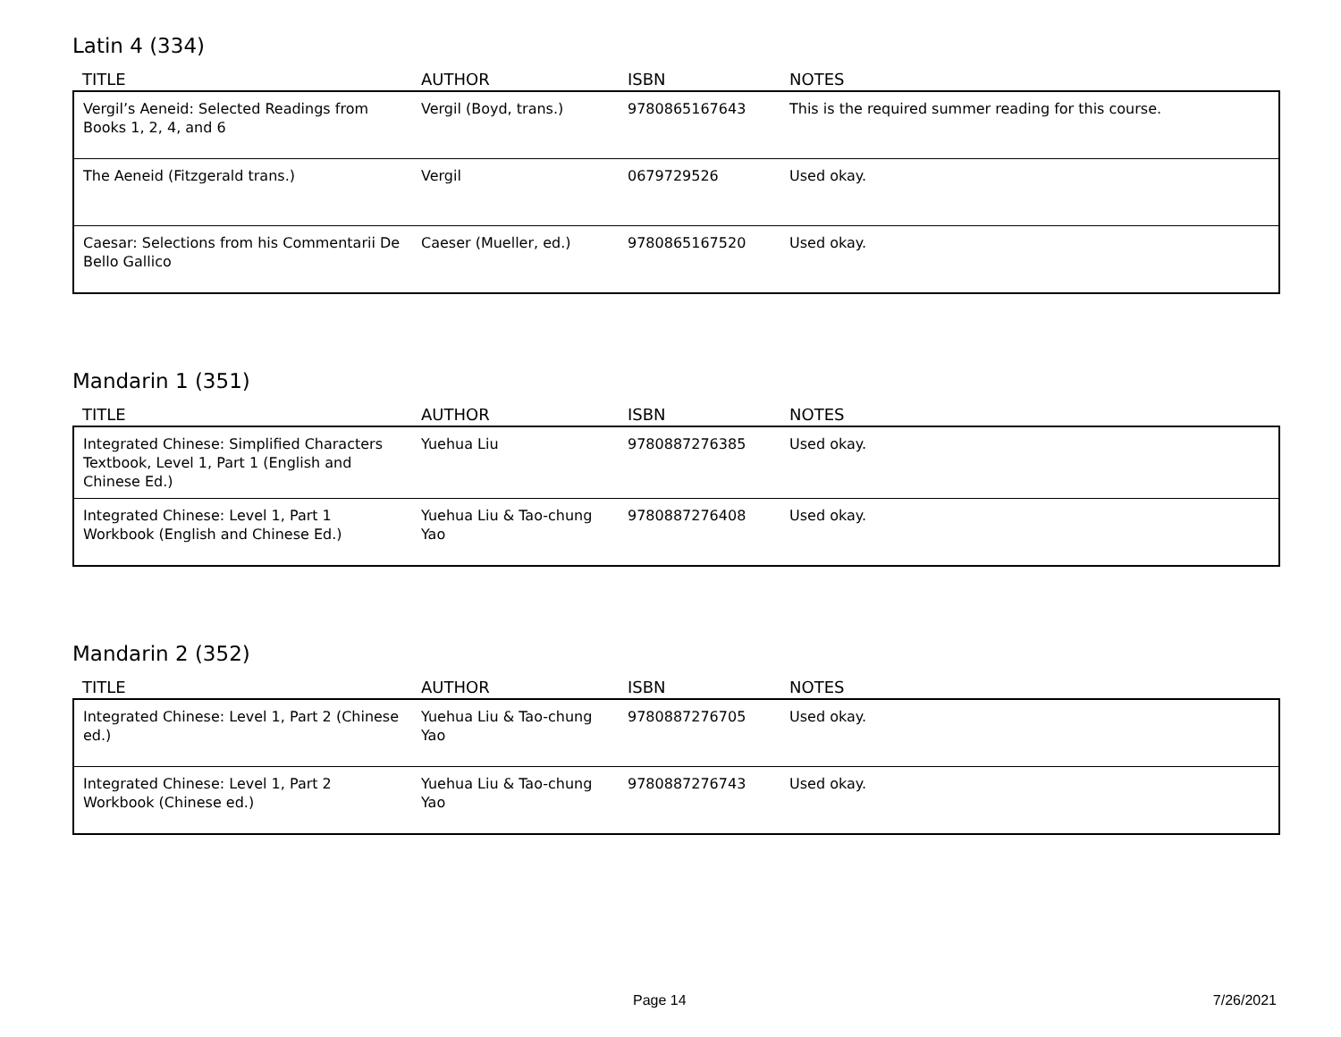Latin 4 (334)
| TITLE | AUTHOR | ISBN | NOTES |
| --- | --- | --- | --- |
| Vergil’s Aeneid: Selected Readings from Books 1, 2, 4, and 6 | Vergil (Boyd, trans.) | 9780865167643 | This is the required summer reading for this course. |
| The Aeneid (Fitzgerald trans.) | Vergil | 0679729526 | Used okay. |
| Caesar: Selections from his Commentarii De Bello Gallico | Caeser (Mueller, ed.) | 9780865167520 | Used okay. |
Mandarin 1 (351)
| TITLE | AUTHOR | ISBN | NOTES |
| --- | --- | --- | --- |
| Integrated Chinese: Simplified Characters Textbook, Level 1, Part 1 (English and Chinese Ed.) | Yuehua Liu | 9780887276385 | Used okay. |
| Integrated Chinese: Level 1, Part 1 Workbook (English and Chinese Ed.) | Yuehua Liu & Tao-chung Yao | 9780887276408 | Used okay. |
Mandarin 2 (352)
| TITLE | AUTHOR | ISBN | NOTES |
| --- | --- | --- | --- |
| Integrated Chinese: Level 1, Part 2 (Chinese ed.) | Yuehua Liu & Tao-chung Yao | 9780887276705 | Used okay. |
| Integrated Chinese: Level 1, Part 2 Workbook (Chinese ed.) | Yuehua Liu & Tao-chung Yao | 9780887276743 | Used okay. |
Page 14 7/26/2021